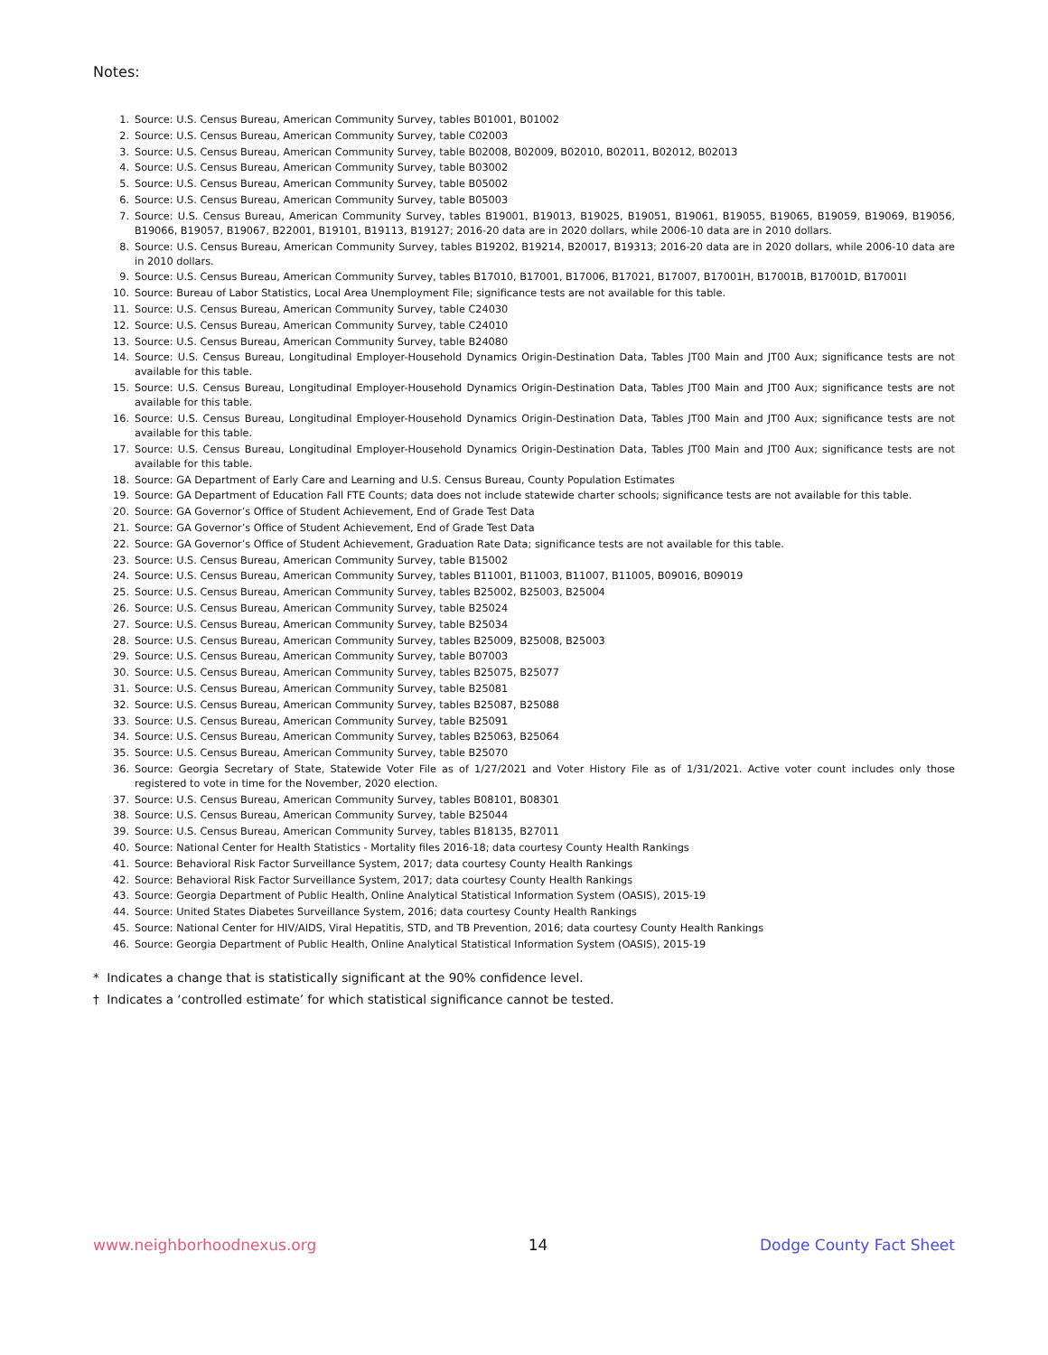Notes:
1. Source: U.S. Census Bureau, American Community Survey, tables B01001, B01002
2. Source: U.S. Census Bureau, American Community Survey, table C02003
3. Source: U.S. Census Bureau, American Community Survey, table B02008, B02009, B02010, B02011, B02012, B02013
4. Source: U.S. Census Bureau, American Community Survey, table B03002
5. Source: U.S. Census Bureau, American Community Survey, table B05002
6. Source: U.S. Census Bureau, American Community Survey, table B05003
7. Source: U.S. Census Bureau, American Community Survey, tables B19001, B19013, B19025, B19051, B19061, B19055, B19065, B19059, B19069, B19056, B19066, B19057, B19067, B22001, B19101, B19113, B19127; 2016-20 data are in 2020 dollars, while 2006-10 data are in 2010 dollars.
8. Source: U.S. Census Bureau, American Community Survey, tables B19202, B19214, B20017, B19313; 2016-20 data are in 2020 dollars, while 2006-10 data are in 2010 dollars.
9. Source: U.S. Census Bureau, American Community Survey, tables B17010, B17001, B17006, B17021, B17007, B17001H, B17001B, B17001D, B17001I
10. Source: Bureau of Labor Statistics, Local Area Unemployment File; significance tests are not available for this table.
11. Source: U.S. Census Bureau, American Community Survey, table C24030
12. Source: U.S. Census Bureau, American Community Survey, table C24010
13. Source: U.S. Census Bureau, American Community Survey, table B24080
14. Source: U.S. Census Bureau, Longitudinal Employer-Household Dynamics Origin-Destination Data, Tables JT00 Main and JT00 Aux; significance tests are not available for this table.
15. Source: U.S. Census Bureau, Longitudinal Employer-Household Dynamics Origin-Destination Data, Tables JT00 Main and JT00 Aux; significance tests are not available for this table.
16. Source: U.S. Census Bureau, Longitudinal Employer-Household Dynamics Origin-Destination Data, Tables JT00 Main and JT00 Aux; significance tests are not available for this table.
17. Source: U.S. Census Bureau, Longitudinal Employer-Household Dynamics Origin-Destination Data, Tables JT00 Main and JT00 Aux; significance tests are not available for this table.
18. Source: GA Department of Early Care and Learning and U.S. Census Bureau, County Population Estimates
19. Source: GA Department of Education Fall FTE Counts; data does not include statewide charter schools; significance tests are not available for this table.
20. Source: GA Governor’s Office of Student Achievement, End of Grade Test Data
21. Source: GA Governor’s Office of Student Achievement, End of Grade Test Data
22. Source: GA Governor’s Office of Student Achievement, Graduation Rate Data; significance tests are not available for this table.
23. Source: U.S. Census Bureau, American Community Survey, table B15002
24. Source: U.S. Census Bureau, American Community Survey, tables B11001, B11003, B11007, B11005, B09016, B09019
25. Source: U.S. Census Bureau, American Community Survey, tables B25002, B25003, B25004
26. Source: U.S. Census Bureau, American Community Survey, table B25024
27. Source: U.S. Census Bureau, American Community Survey, table B25034
28. Source: U.S. Census Bureau, American Community Survey, tables B25009, B25008, B25003
29. Source: U.S. Census Bureau, American Community Survey, table B07003
30. Source: U.S. Census Bureau, American Community Survey, tables B25075, B25077
31. Source: U.S. Census Bureau, American Community Survey, table B25081
32. Source: U.S. Census Bureau, American Community Survey, tables B25087, B25088
33. Source: U.S. Census Bureau, American Community Survey, table B25091
34. Source: U.S. Census Bureau, American Community Survey, tables B25063, B25064
35. Source: U.S. Census Bureau, American Community Survey, table B25070
36. Source: Georgia Secretary of State, Statewide Voter File as of 1/27/2021 and Voter History File as of 1/31/2021. Active voter count includes only those registered to vote in time for the November, 2020 election.
37. Source: U.S. Census Bureau, American Community Survey, tables B08101, B08301
38. Source: U.S. Census Bureau, American Community Survey, table B25044
39. Source: U.S. Census Bureau, American Community Survey, tables B18135, B27011
40. Source: National Center for Health Statistics - Mortality files 2016-18; data courtesy County Health Rankings
41. Source: Behavioral Risk Factor Surveillance System, 2017; data courtesy County Health Rankings
42. Source: Behavioral Risk Factor Surveillance System, 2017; data courtesy County Health Rankings
43. Source: Georgia Department of Public Health, Online Analytical Statistical Information System (OASIS), 2015-19
44. Source: United States Diabetes Surveillance System, 2016; data courtesy County Health Rankings
45. Source: National Center for HIV/AIDS, Viral Hepatitis, STD, and TB Prevention, 2016; data courtesy County Health Rankings
46. Source: Georgia Department of Public Health, Online Analytical Statistical Information System (OASIS), 2015-19
* Indicates a change that is statistically significant at the 90% confidence level.
† Indicates a ‘controlled estimate’ for which statistical significance cannot be tested.
www.neighborhoodnexus.org 14 Dodge County Fact Sheet